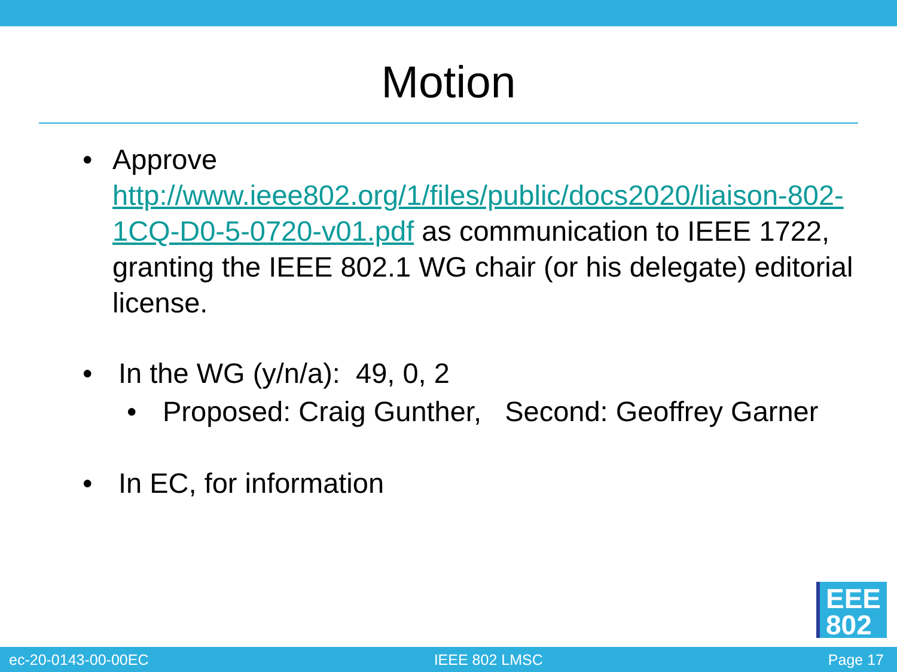Motion
• Approve http://www.ieee802.org/1/files/public/docs2020/liaison-802-1CQ-D0-5-0720-v01.pdf as communication to IEEE 1722, granting the IEEE 802.1 WG chair (or his delegate) editorial license.
• In the WG (y/n/a): 49, 0, 2
• Proposed: Craig Gunther, Second: Geoffrey Garner
• In EC, for information
EEE
802
ec-20-0143-00-00EC IEEE 802 LMSC Page 17